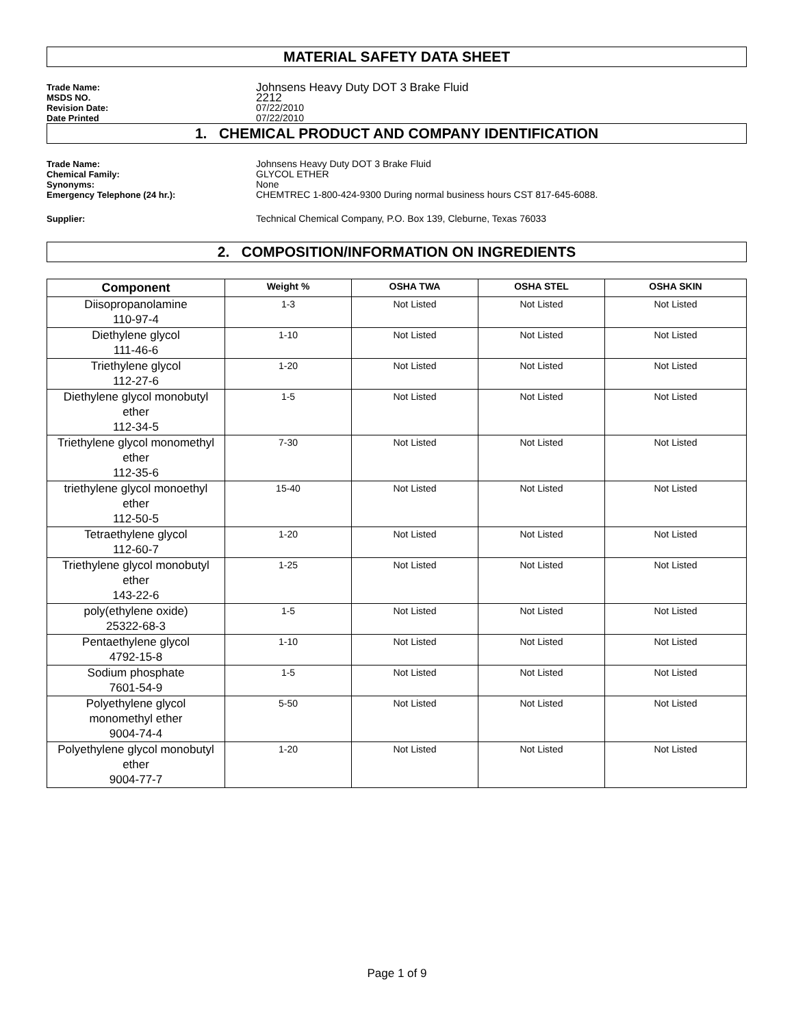MATERIAL SAFETY DATA SHEET
Trade Name:
Johnsens Heavy Duty DOT 3 Brake Fluid
MSDS NO.
2212
Revision Date:
07/22/2010
Date Printed
07/22/2010
1. CHEMICAL PRODUCT AND COMPANY IDENTIFICATION
Trade Name:
Johnsens Heavy Duty DOT 3 Brake Fluid
Chemical Family:
GLYCOL ETHER
Synonyms:
None
Emergency Telephone (24 hr.):
CHEMTREC 1-800-424-9300 During normal business hours CST 817-645-6088.
Supplier:
Technical Chemical Company, P.O. Box 139, Cleburne, Texas 76033
2. COMPOSITION/INFORMATION ON INGREDIENTS
| Component | Weight % | OSHA TWA | OSHA STEL | OSHA SKIN |
| --- | --- | --- | --- | --- |
| Diisopropanolamine 110-97-4 | 1-3 | Not Listed | Not Listed | Not Listed |
| Diethylene glycol 111-46-6 | 1-10 | Not Listed | Not Listed | Not Listed |
| Triethylene glycol 112-27-6 | 1-20 | Not Listed | Not Listed | Not Listed |
| Diethylene glycol monobutyl ether 112-34-5 | 1-5 | Not Listed | Not Listed | Not Listed |
| Triethylene glycol monomethyl ether 112-35-6 | 7-30 | Not Listed | Not Listed | Not Listed |
| triethylene glycol monoethyl ether 112-50-5 | 15-40 | Not Listed | Not Listed | Not Listed |
| Tetraethylene glycol 112-60-7 | 1-20 | Not Listed | Not Listed | Not Listed |
| Triethylene glycol monobutyl ether 143-22-6 | 1-25 | Not Listed | Not Listed | Not Listed |
| poly(ethylene oxide) 25322-68-3 | 1-5 | Not Listed | Not Listed | Not Listed |
| Pentaethylene glycol 4792-15-8 | 1-10 | Not Listed | Not Listed | Not Listed |
| Sodium phosphate 7601-54-9 | 1-5 | Not Listed | Not Listed | Not Listed |
| Polyethylene glycol monomethyl ether 9004-74-4 | 5-50 | Not Listed | Not Listed | Not Listed |
| Polyethylene glycol monobutyl ether 9004-77-7 | 1-20 | Not Listed | Not Listed | Not Listed |
Page 1 of 9